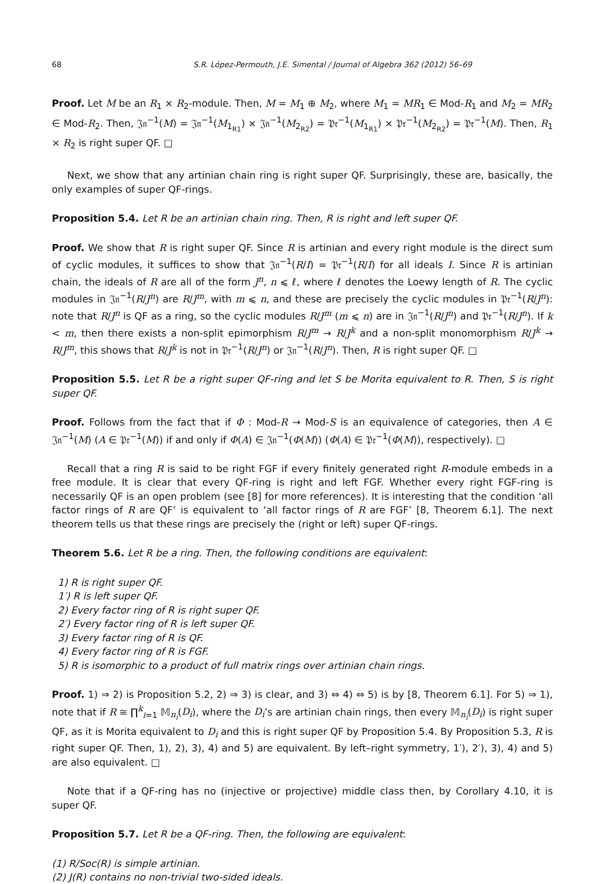68 S.R. López-Permouth, J.E. Simental / Journal of Algebra 362 (2012) 56–69
Proof. Let M be an R<sub>1</sub> × R<sub>2</sub>-module. Then, M = M<sub>1</sub> ⊕ M<sub>2</sub>, where M<sub>1</sub> = MR<sub>1</sub> ∈ Mod-R<sub>1</sub> and M<sub>2</sub> = MR<sub>2</sub> ∈ Mod-R<sub>2</sub>. Then, 𝔍𝔫<sup>−1</sup>(M) = 𝔍𝔫<sup>−1</sup>(M<sub>1<sub>R1</sub></sub>) × 𝔍𝔫<sup>−1</sup>(M<sub>2<sub>R2</sub></sub>) = 𝔓𝔯<sup>−1</sup>(M<sub>1<sub>R1</sub></sub>) × 𝔓𝔯<sup>−1</sup>(M<sub>2<sub>R2</sub></sub>) = 𝔓𝔯<sup>−1</sup>(M). Then, R<sub>1</sub> × R<sub>2</sub> is right super QF. □
Next, we show that any artinian chain ring is right super QF. Surprisingly, these are, basically, the only examples of super QF-rings.
Proposition 5.4. Let R be an artinian chain ring. Then, R is right and left super QF.
Proof. We show that R is right super QF. Since R is artinian and every right module is the direct sum of cyclic modules, it suffices to show that 𝔍𝔫<sup>−1</sup>(R/I) = 𝔓𝔯<sup>−1</sup>(R/I) for all ideals I. Since R is artinian chain, the ideals of R are all of the form J<sup>n</sup>, n ⩽ ℓ, where ℓ denotes the Loewy length of R. The cyclic modules in 𝔍𝔫<sup>−1</sup>(R/J<sup>n</sup>) are R/J<sup>m</sup>, with m ⩽ n, and these are precisely the cyclic modules in 𝔓𝔯<sup>−1</sup>(R/J<sup>n</sup>): note that R/J<sup>n</sup> is QF as a ring, so the cyclic modules R/J<sup>m</sup> (m ⩽ n) are in 𝔍𝔫<sup>−1</sup>(R/J<sup>n</sup>) and 𝔓𝔯<sup>−1</sup>(R/J<sup>n</sup>). If k < m, then there exists a non-split epimorphism R/J<sup>m</sup> → R/J<sup>k</sup> and a non-split monomorphism R/J<sup>k</sup> → R/J<sup>m</sup>, this shows that R/J<sup>k</sup> is not in 𝔓𝔯<sup>−1</sup>(R/J<sup>n</sup>) or 𝔍𝔫<sup>−1</sup>(R/J<sup>n</sup>). Then, R is right super QF. □
Proposition 5.5. Let R be a right super QF-ring and let S be Morita equivalent to R. Then, S is right super QF.
Proof. Follows from the fact that if Φ : Mod-R → Mod-S is an equivalence of categories, then A ∈ 𝔍𝔫<sup>−1</sup>(M) (A ∈ 𝔓𝔯<sup>−1</sup>(M)) if and only if Φ(A) ∈ 𝔍𝔫<sup>−1</sup>(Φ(M)) (Φ(A) ∈ 𝔓𝔯<sup>−1</sup>(Φ(M)), respectively). □
Recall that a ring R is said to be right FGF if every finitely generated right R-module embeds in a free module. It is clear that every QF-ring is right and left FGF. Whether every right FGF-ring is necessarily QF is an open problem (see [8] for more references). It is interesting that the condition ‘all factor rings of R are QF’ is equivalent to ‘all factor rings of R are FGF’ [8, Theorem 6.1]. The next theorem tells us that these rings are precisely the (right or left) super QF-rings.
Theorem 5.6. Let R be a ring. Then, the following conditions are equivalent:
1) R is right super QF.
1′) R is left super QF.
2) Every factor ring of R is right super QF.
2′) Every factor ring of R is left super QF.
3) Every factor ring of R is QF.
4) Every factor ring of R is FGF.
5) R is isomorphic to a product of full matrix rings over artinian chain rings.
Proof. 1) ⇒ 2) is Proposition 5.2, 2) ⇒ 3) is clear, and 3) ⇔ 4) ⇔ 5) is by [8, Theorem 6.1]. For 5) ⇒ 1), note that if R ≅ ∏<sup>k</sup><sub>i=1</sub> 𝕄<sub>n<sub>i</sub></sub>(D<sub>i</sub>), where the D<sub>i</sub>’s are artinian chain rings, then every 𝕄<sub>n<sub>i</sub></sub>(D<sub>i</sub>) is right super QF, as it is Morita equivalent to D<sub>i</sub> and this is right super QF by Proposition 5.4. By Proposition 5.3, R is right super QF. Then, 1), 2), 3), 4) and 5) are equivalent. By left–right symmetry, 1′), 2′), 3), 4) and 5) are also equivalent. □
Note that if a QF-ring has no (injective or projective) middle class then, by Corollary 4.10, it is super QF.
Proposition 5.7. Let R be a QF-ring. Then, the following are equivalent:
(1) R/Soc(R) is simple artinian.
(2) J(R) contains no non-trivial two-sided ideals.